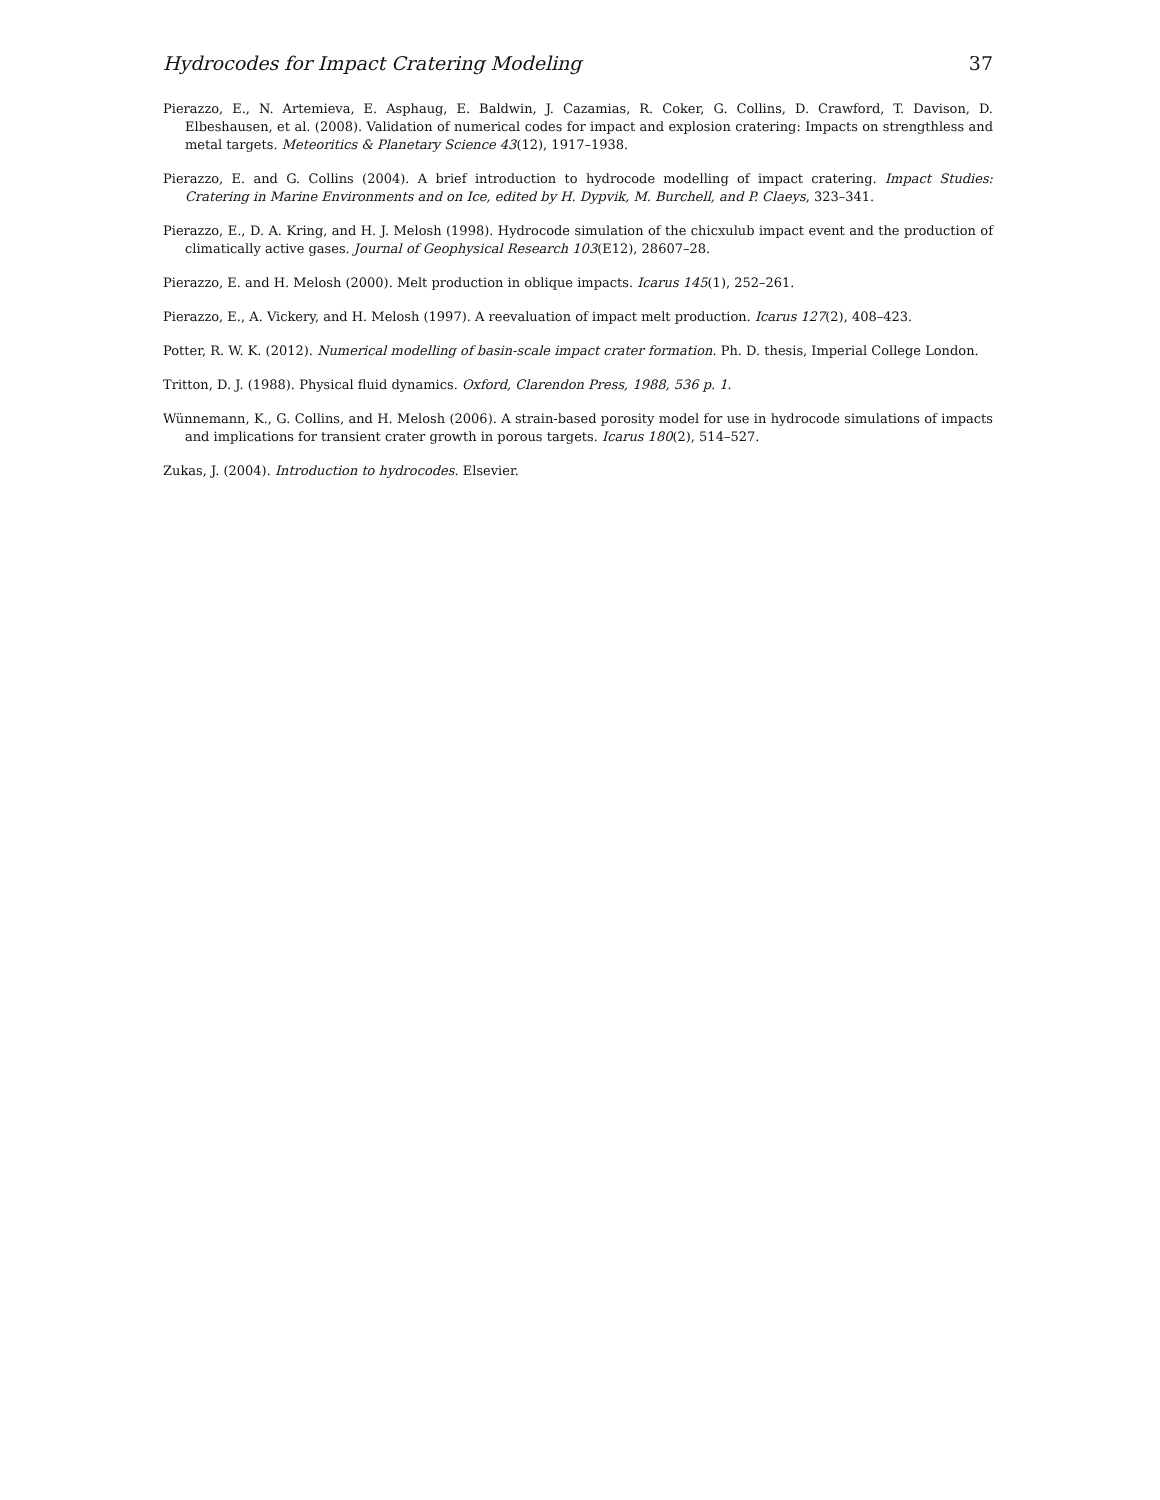Hydrocodes for Impact Cratering Modeling 37
Pierazzo, E., N. Artemieva, E. Asphaug, E. Baldwin, J. Cazamias, R. Coker, G. Collins, D. Crawford, T. Davison, D. Elbeshausen, et al. (2008). Validation of numerical codes for impact and explosion cratering: Impacts on strengthless and metal targets. Meteoritics & Planetary Science 43(12), 1917–1938.
Pierazzo, E. and G. Collins (2004). A brief introduction to hydrocode modelling of impact cratering. Impact Studies: Cratering in Marine Environments and on Ice, edited by H. Dypvik, M. Burchell, and P. Claeys, 323–341.
Pierazzo, E., D. A. Kring, and H. J. Melosh (1998). Hydrocode simulation of the chicxulub impact event and the production of climatically active gases. Journal of Geophysical Research 103(E12), 28607–28.
Pierazzo, E. and H. Melosh (2000). Melt production in oblique impacts. Icarus 145(1), 252–261.
Pierazzo, E., A. Vickery, and H. Melosh (1997). A reevaluation of impact melt production. Icarus 127(2), 408–423.
Potter, R. W. K. (2012). Numerical modelling of basin-scale impact crater formation. Ph. D. thesis, Imperial College London.
Tritton, D. J. (1988). Physical fluid dynamics. Oxford, Clarendon Press, 1988, 536 p. 1.
Wünnemann, K., G. Collins, and H. Melosh (2006). A strain-based porosity model for use in hydrocode simulations of impacts and implications for transient crater growth in porous targets. Icarus 180(2), 514–527.
Zukas, J. (2004). Introduction to hydrocodes. Elsevier.